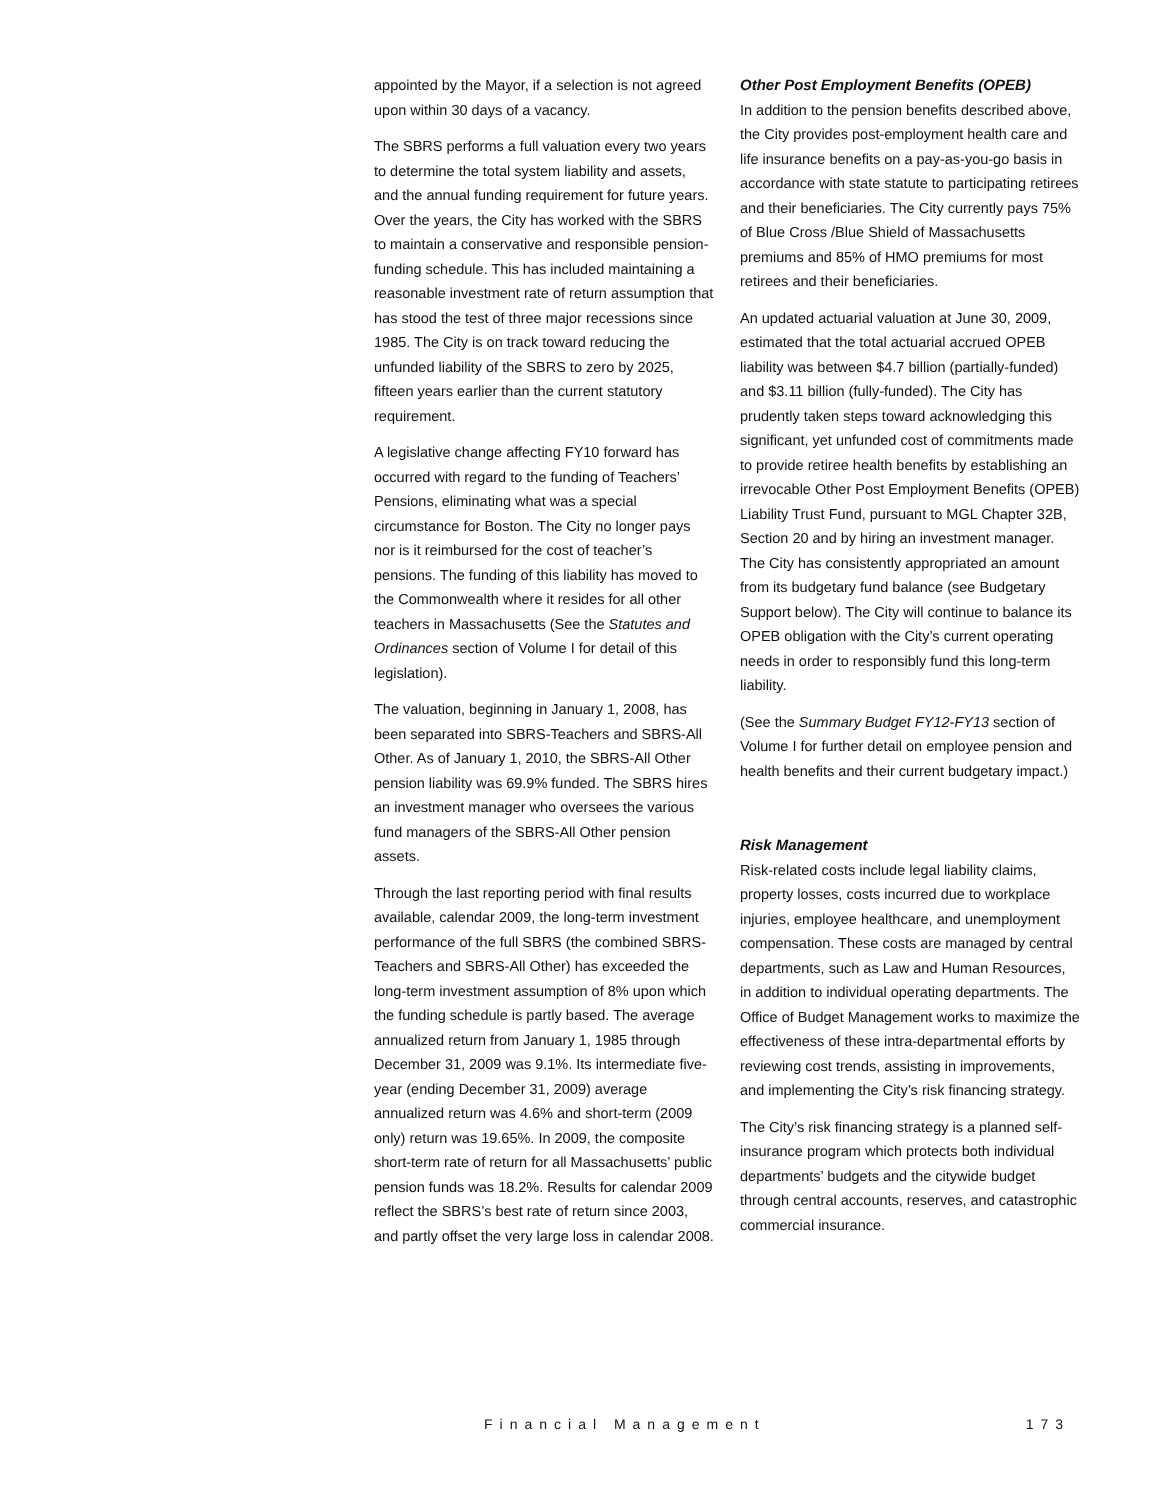appointed by the Mayor, if a selection is not agreed upon within 30 days of a vacancy.
The SBRS performs a full valuation every two years to determine the total system liability and assets, and the annual funding requirement for future years. Over the years, the City has worked with the SBRS to maintain a conservative and responsible pension-funding schedule. This has included maintaining a reasonable investment rate of return assumption that has stood the test of three major recessions since 1985. The City is on track toward reducing the unfunded liability of the SBRS to zero by 2025, fifteen years earlier than the current statutory requirement.
A legislative change affecting FY10 forward has occurred with regard to the funding of Teachers’ Pensions, eliminating what was a special circumstance for Boston. The City no longer pays nor is it reimbursed for the cost of teacher’s pensions. The funding of this liability has moved to the Commonwealth where it resides for all other teachers in Massachusetts (See the Statutes and Ordinances section of Volume I for detail of this legislation).
The valuation, beginning in January 1, 2008, has been separated into SBRS-Teachers and SBRS-All Other. As of January 1, 2010, the SBRS-All Other pension liability was 69.9% funded. The SBRS hires an investment manager who oversees the various fund managers of the SBRS-All Other pension assets.
Through the last reporting period with final results available, calendar 2009, the long-term investment performance of the full SBRS (the combined SBRS-Teachers and SBRS-All Other) has exceeded the long-term investment assumption of 8% upon which the funding schedule is partly based. The average annualized return from January 1, 1985 through December 31, 2009 was 9.1%. Its intermediate five-year (ending December 31, 2009) average annualized return was 4.6% and short-term (2009 only) return was 19.65%. In 2009, the composite short-term rate of return for all Massachusetts’ public pension funds was 18.2%. Results for calendar 2009 reflect the SBRS’s best rate of return since 2003, and partly offset the very large loss in calendar 2008.
Other Post Employment Benefits (OPEB)
In addition to the pension benefits described above, the City provides post-employment health care and life insurance benefits on a pay-as-you-go basis in accordance with state statute to participating retirees and their beneficiaries. The City currently pays 75% of Blue Cross /Blue Shield of Massachusetts premiums and 85% of HMO premiums for most retirees and their beneficiaries.
An updated actuarial valuation at June 30, 2009, estimated that the total actuarial accrued OPEB liability was between $4.7 billion (partially-funded) and $3.11 billion (fully-funded). The City has prudently taken steps toward acknowledging this significant, yet unfunded cost of commitments made to provide retiree health benefits by establishing an irrevocable Other Post Employment Benefits (OPEB) Liability Trust Fund, pursuant to MGL Chapter 32B, Section 20 and by hiring an investment manager. The City has consistently appropriated an amount from its budgetary fund balance (see Budgetary Support below). The City will continue to balance its OPEB obligation with the City’s current operating needs in order to responsibly fund this long-term liability.
(See the Summary Budget FY12-FY13 section of Volume I for further detail on employee pension and health benefits and their current budgetary impact.)
Risk Management
Risk-related costs include legal liability claims, property losses, costs incurred due to workplace injuries, employee healthcare, and unemployment compensation. These costs are managed by central departments, such as Law and Human Resources, in addition to individual operating departments. The Office of Budget Management works to maximize the effectiveness of these intra-departmental efforts by reviewing cost trends, assisting in improvements, and implementing the City’s risk financing strategy.
The City’s risk financing strategy is a planned self-insurance program which protects both individual departments’ budgets and the citywide budget through central accounts, reserves, and catastrophic commercial insurance.
Financial Management 173